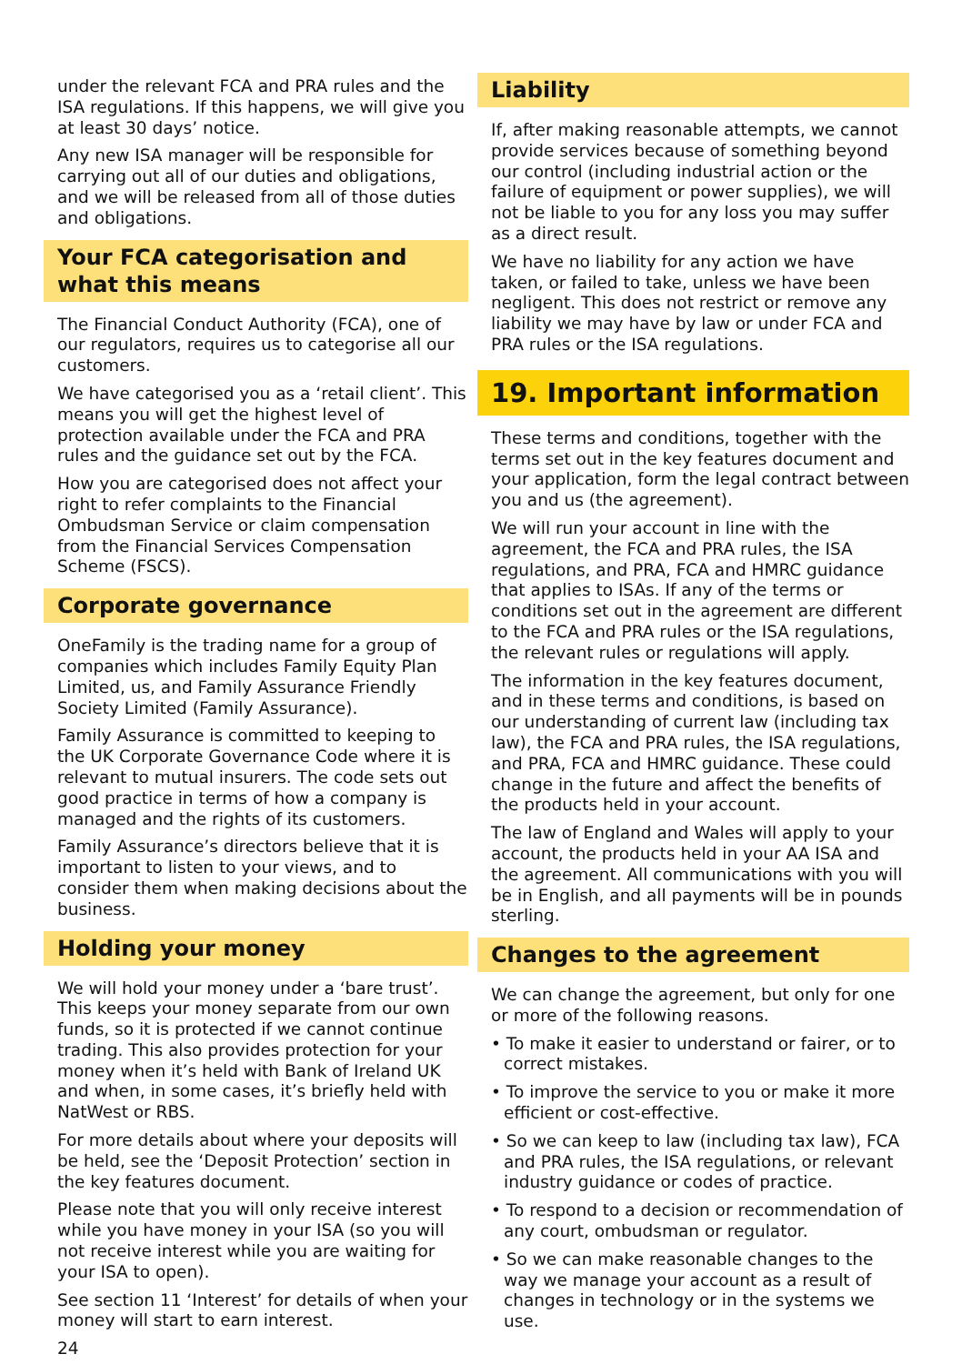under the relevant FCA and PRA rules and the ISA regulations. If this happens, we will give you at least 30 days’ notice.
Any new ISA manager will be responsible for carrying out all of our duties and obligations, and we will be released from all of those duties and obligations.
Your FCA categorisation and what this means
The Financial Conduct Authority (FCA), one of our regulators, requires us to categorise all our customers.
We have categorised you as a ‘retail client’. This means you will get the highest level of protection available under the FCA and PRA rules and the guidance set out by the FCA.
How you are categorised does not affect your right to refer complaints to the Financial Ombudsman Service or claim compensation from the Financial Services Compensation Scheme (FSCS).
Corporate governance
OneFamily is the trading name for a group of companies which includes Family Equity Plan Limited, us, and Family Assurance Friendly Society Limited (Family Assurance).
Family Assurance is committed to keeping to the UK Corporate Governance Code where it is relevant to mutual insurers. The code sets out good practice in terms of how a company is managed and the rights of its customers.
Family Assurance’s directors believe that it is important to listen to your views, and to consider them when making decisions about the business.
Holding your money
We will hold your money under a ‘bare trust’. This keeps your money separate from our own funds, so it is protected if we cannot continue trading. This also provides protection for your money when it’s held with Bank of Ireland UK and when, in some cases, it’s briefly held with NatWest or RBS.
For more details about where your deposits will be held, see the ‘Deposit Protection’ section in the key features document.
Please note that you will only receive interest while you have money in your ISA (so you will not receive interest while you are waiting for your ISA to open).
See section 11 ‘Interest’ for details of when your money will start to earn interest.
24
Liability
If, after making reasonable attempts, we cannot provide services because of something beyond our control (including industrial action or the failure of equipment or power supplies), we will not be liable to you for any loss you may suffer as a direct result.
We have no liability for any action we have taken, or failed to take, unless we have been negligent. This does not restrict or remove any liability we may have by law or under FCA and PRA rules or the ISA regulations.
19. Important information
These terms and conditions, together with the terms set out in the key features document and your application, form the legal contract between you and us (the agreement).
We will run your account in line with the agreement, the FCA and PRA rules, the ISA regulations, and PRA, FCA and HMRC guidance that applies to ISAs. If any of the terms or conditions set out in the agreement are different to the FCA and PRA rules or the ISA regulations, the relevant rules or regulations will apply.
The information in the key features document, and in these terms and conditions, is based on our understanding of current law (including tax law), the FCA and PRA rules, the ISA regulations, and PRA, FCA and HMRC guidance. These could change in the future and affect the benefits of the products held in your account.
The law of England and Wales will apply to your account, the products held in your AA ISA and the agreement. All communications with you will be in English, and all payments will be in pounds sterling.
Changes to the agreement
We can change the agreement, but only for one or more of the following reasons.
• To make it easier to understand or fairer, or to correct mistakes.
• To improve the service to you or make it more efficient or cost-effective.
• So we can keep to law (including tax law), FCA and PRA rules, the ISA regulations, or relevant industry guidance or codes of practice.
• To respond to a decision or recommendation of any court, ombudsman or regulator.
• So we can make reasonable changes to the way we manage your account as a result of changes in technology or in the systems we use.